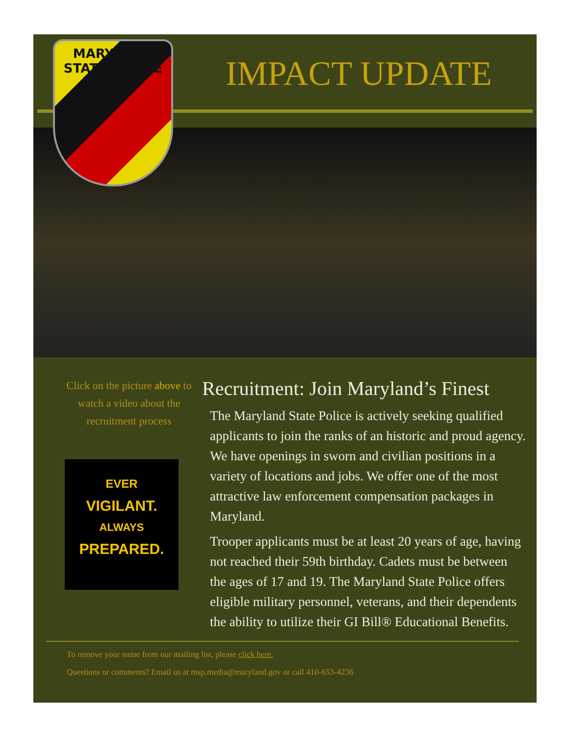MARYLAND
STATE POLICE
IMPACT UPDATE
Click on the picture above to watch a video about the recruitment process
EVER
VIGILANT.
ALWAYS
PREPARED.
Recruitment: Join Maryland’s Finest
The Maryland State Police is actively seeking qualified applicants to join the ranks of an historic and proud agency. We have openings in sworn and civilian positions in a variety of locations and jobs. We offer one of the most attractive law enforcement compensation packages in Maryland.
Trooper applicants must be at least 20 years of age, having not reached their 59th birthday. Cadets must be between the ages of 17 and 19. The Maryland State Police offers eligible military personnel, veterans, and their dependents the ability to utilize their GI Bill® Educational Benefits.
To remove your name from our mailing list, please click here.
Questions or comments? Email us at msp.media@maryland.gov or call 410-653-4236